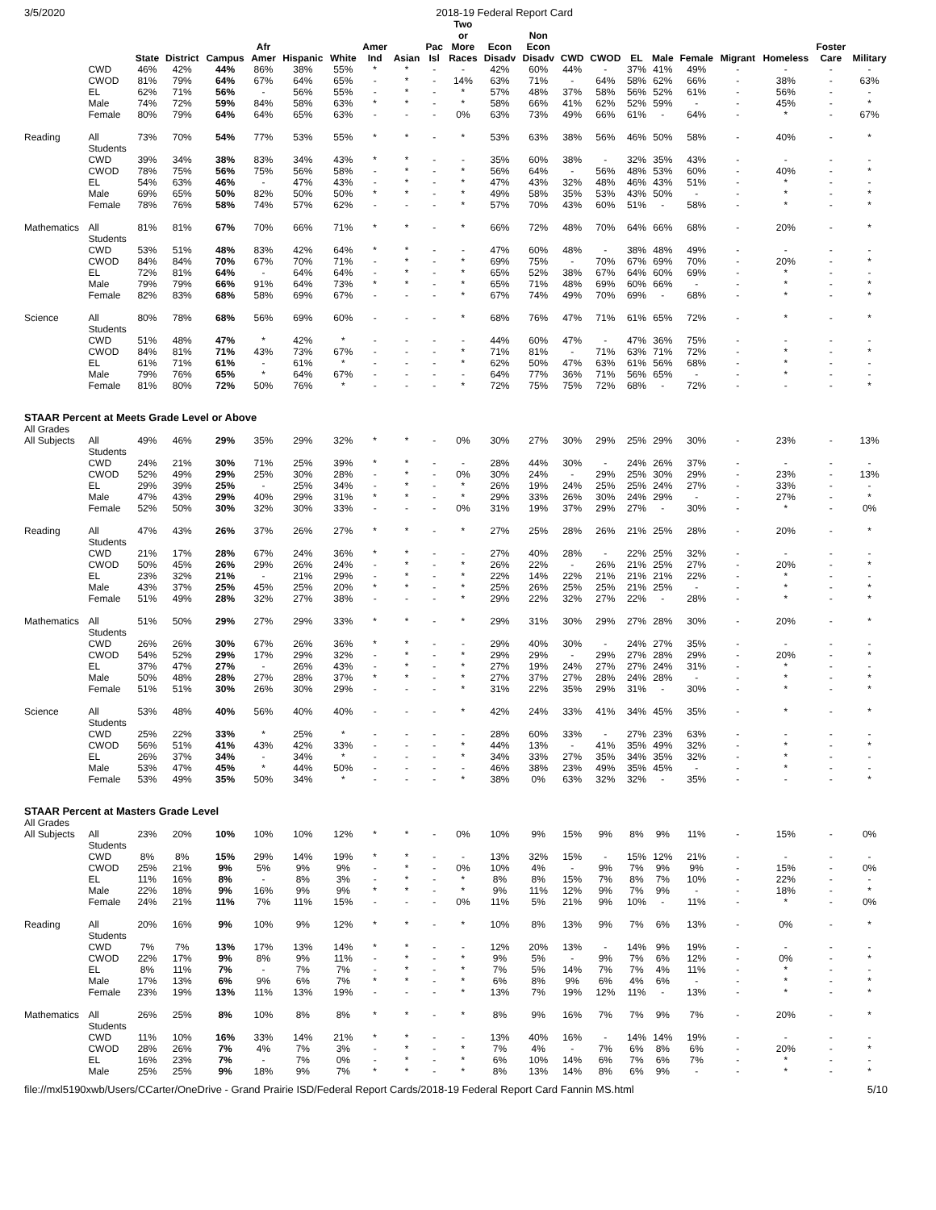3/5/2020 2018-19 Federal Report Card
| | | State | District | Campus | Afr Amer | Hispanic | White | Amer Ind | Asian | Pac Isl | Two or More Races | Econ Disadv | Non Econ Disadv | CWD | CWOD | EL | Male | Female | Migrant | Homeless | Foster Care | Military |
| --- | --- | --- | --- | --- | --- | --- | --- | --- | --- | --- | --- | --- | --- | --- | --- | --- | --- | --- | --- | --- | --- | --- |
| | CWD | 46% | 42% | 44% | 86% | 38% | 55% | * | * | - | - | 42% | 60% | 44% | - | 37% | 41% | 49% | - | - | - | - |
| | CWOD | 81% | 79% | 64% | 67% | 64% | 65% | - | * | - | 14% | 63% | 71% | - | 64% | 58% | 62% | 66% | - | 38% | - | 63% |
| | EL | 62% | 71% | 56% | - | 56% | 55% | - | * | - | * | 57% | 48% | 37% | 58% | 56% | 52% | 61% | - | 56% | - | - |
| | Male | 74% | 72% | 59% | 84% | 58% | 63% | * | * | - | * | 58% | 66% | 41% | 62% | 52% | 59% | - | - | 45% | - | * |
| | Female | 80% | 79% | 64% | 64% | 65% | 63% | - | - | - | 0% | 63% | 73% | 49% | 66% | 61% | - | 64% | - | * | - | 67% |
| Reading | All Students | 73% | 70% | 54% | 77% | 53% | 55% | * | * | - | * | 53% | 63% | 38% | 56% | 46% | 50% | 58% | - | 40% | - | * |
| | CWD | 39% | 34% | 38% | 83% | 34% | 43% | * | * | - | - | 35% | 60% | 38% | - | 32% | 35% | 43% | - | - | - | - |
| | CWOD | 78% | 75% | 56% | 75% | 56% | 58% | - | * | - | * | 56% | 64% | - | 56% | 48% | 53% | 60% | - | 40% | - | * |
| | EL | 54% | 63% | 46% | - | 47% | 43% | - | * | - | * | 47% | 43% | 32% | 48% | 46% | 43% | 51% | - | * | - | - |
| | Male | 69% | 65% | 50% | 82% | 50% | 50% | * | * | - | * | 49% | 58% | 35% | 53% | 43% | 50% | - | - | * | - | * |
| | Female | 78% | 76% | 58% | 74% | 57% | 62% | - | - | - | * | 57% | 70% | 43% | 60% | 51% | - | 58% | - | * | - | * |
| Mathematics | All Students | 81% | 81% | 67% | 70% | 66% | 71% | * | * | - | * | 66% | 72% | 48% | 70% | 64% | 66% | 68% | - | 20% | - | * |
| | CWD | 53% | 51% | 48% | 83% | 42% | 64% | * | * | - | - | 47% | 60% | 48% | - | 38% | 48% | 49% | - | - | - | - |
| | CWOD | 84% | 84% | 70% | 67% | 70% | 71% | - | * | - | * | 69% | 75% | - | 70% | 67% | 69% | 70% | - | 20% | - | * |
| | EL | 72% | 81% | 64% | - | 64% | 64% | - | * | - | * | 65% | 52% | 38% | 67% | 64% | 60% | 69% | - | * | - | - |
| | Male | 79% | 79% | 66% | 91% | 64% | 73% | * | * | - | * | 65% | 71% | 48% | 69% | 60% | 66% | - | - | * | - | * |
| | Female | 82% | 83% | 68% | 58% | 69% | 67% | - | - | - | * | 67% | 74% | 49% | 70% | 69% | - | 68% | - | * | - | * |
| Science | All Students | 80% | 78% | 68% | 56% | 69% | 60% | - | - | - | * | 68% | 76% | 47% | 71% | 61% | 65% | 72% | - | * | - | * |
| | CWD | 51% | 48% | 47% | * | 42% | * | - | - | - | - | 44% | 60% | 47% | - | 47% | 36% | 75% | - | - | - | - |
| | CWOD | 84% | 81% | 71% | 43% | 73% | 67% | - | - | - | * | 71% | 81% | - | 71% | 63% | 71% | 72% | - | * | - | * |
| | EL | 61% | 71% | 61% | - | 61% | * | - | - | - | * | 62% | 50% | 47% | 63% | 61% | 56% | 68% | - | * | - | - |
| | Male | 79% | 76% | 65% | * | 64% | 67% | - | - | - | - | 64% | 77% | 36% | 71% | 56% | 65% | - | - | * | - | - |
| | Female | 81% | 80% | 72% | 50% | 76% | * | - | - | - | * | 72% | 75% | 75% | 72% | 68% | - | 72% | - | - | - | * |
| STAAR Percent at Meets Grade Level or Above | | | | | | | | | | | | | | | | | | | | | | |
| All Grades | | | | | | | | | | | | | | | | | | | | | | |
| All Subjects | All Students | 49% | 46% | 29% | 35% | 29% | 32% | * | * | - | 0% | 30% | 27% | 30% | 29% | 25% | 29% | 30% | - | 23% | - | 13% |
| | CWD | 24% | 21% | 30% | 71% | 25% | 39% | * | * | - | - | 28% | 44% | 30% | - | 24% | 26% | 37% | - | - | - | - |
| | CWOD | 52% | 49% | 29% | 25% | 30% | 28% | - | * | - | 0% | 30% | 24% | - | 29% | 25% | 30% | 29% | - | 23% | - | 13% |
| | EL | 29% | 39% | 25% | - | 25% | 34% | - | * | - | * | 26% | 19% | 24% | 25% | 25% | 24% | 27% | - | 33% | - | - |
| | Male | 47% | 43% | 29% | 40% | 29% | 31% | * | * | - | * | 29% | 33% | 26% | 30% | 24% | 29% | - | - | 27% | - | * |
| | Female | 52% | 50% | 30% | 32% | 30% | 33% | - | - | - | 0% | 31% | 19% | 37% | 29% | 27% | - | 30% | - | * | - | 0% |
| Reading | All Students | 47% | 43% | 26% | 37% | 26% | 27% | * | * | - | * | 27% | 25% | 28% | 26% | 21% | 25% | 28% | - | 20% | - | * |
| | CWD | 21% | 17% | 28% | 67% | 24% | 36% | * | * | - | - | 27% | 40% | 28% | - | 22% | 25% | 32% | - | - | - | - |
| | CWOD | 50% | 45% | 26% | 29% | 26% | 24% | - | * | - | * | 26% | 22% | - | 26% | 21% | 25% | 27% | - | 20% | - | * |
| | EL | 23% | 32% | 21% | - | 21% | 29% | - | * | - | * | 22% | 14% | 22% | 21% | 21% | 21% | 22% | - | * | - | - |
| | Male | 43% | 37% | 25% | 45% | 25% | 20% | * | * | - | * | 25% | 26% | 25% | 25% | 21% | 25% | - | - | * | - | * |
| | Female | 51% | 49% | 28% | 32% | 27% | 38% | - | - | - | * | 29% | 22% | 32% | 27% | 22% | - | 28% | - | * | - | * |
| Mathematics | All Students | 51% | 50% | 29% | 27% | 29% | 33% | * | * | - | * | 29% | 31% | 30% | 29% | 27% | 28% | 30% | - | 20% | - | * |
| | CWD | 26% | 26% | 30% | 67% | 26% | 36% | * | * | - | - | 29% | 40% | 30% | - | 24% | 27% | 35% | - | - | - | - |
| | CWOD | 54% | 52% | 29% | 17% | 29% | 32% | - | * | - | * | 29% | 29% | - | 29% | 27% | 28% | 29% | - | 20% | - | * |
| | EL | 37% | 47% | 27% | - | 26% | 43% | - | * | - | * | 27% | 19% | 24% | 27% | 27% | 24% | 31% | - | * | - | - |
| | Male | 50% | 48% | 28% | 27% | 28% | 37% | * | * | - | * | 27% | 37% | 27% | 28% | 24% | 28% | - | - | * | - | * |
| | Female | 51% | 51% | 30% | 26% | 30% | 29% | - | - | - | * | 31% | 22% | 35% | 29% | 31% | - | 30% | - | * | - | * |
| Science | All Students | 53% | 48% | 40% | 56% | 40% | 40% | - | - | - | * | 42% | 24% | 33% | 41% | 34% | 45% | 35% | - | * | - | * |
| | CWD | 25% | 22% | 33% | * | 25% | * | - | - | - | - | 28% | 60% | 33% | - | 27% | 23% | 63% | - | - | - | - |
| | CWOD | 56% | 51% | 41% | 43% | 42% | 33% | - | - | - | * | 44% | 13% | - | 41% | 35% | 49% | 32% | - | * | - | * |
| | EL | 26% | 37% | 34% | - | 34% | * | - | - | - | * | 34% | 33% | 27% | 35% | 34% | 35% | 32% | - | * | - | - |
| | Male | 53% | 47% | 45% | * | 44% | 50% | - | - | - | - | 46% | 38% | 23% | 49% | 35% | 45% | - | - | * | - | - |
| | Female | 53% | 49% | 35% | 50% | 34% | * | - | - | - | * | 38% | 0% | 63% | 32% | 32% | - | 35% | - | - | - | * |
| STAAR Percent at Masters Grade Level | | | | | | | | | | | | | | | | | | | | | | |
| All Grades | | | | | | | | | | | | | | | | | | | | | | |
| All Subjects | All Students | 23% | 20% | 10% | 10% | 10% | 12% | * | * | - | 0% | 10% | 9% | 15% | 9% | 8% | 9% | 11% | - | 15% | - | 0% |
| | CWD | 8% | 8% | 15% | 29% | 14% | 19% | * | * | - | - | 13% | 32% | 15% | - | 15% | 12% | 21% | - | - | - | - |
| | CWOD | 25% | 21% | 9% | 5% | 9% | 9% | - | * | - | 0% | 10% | 4% | - | 9% | 7% | 9% | 9% | - | 15% | - | 0% |
| | EL | 11% | 16% | 8% | - | 8% | 3% | - | * | - | * | 8% | 8% | 15% | 7% | 8% | 7% | 10% | - | 22% | - | - |
| | Male | 22% | 18% | 9% | 16% | 9% | 9% | * | * | - | * | 9% | 11% | 12% | 9% | 7% | 9% | - | - | 18% | - | * |
| | Female | 24% | 21% | 11% | 7% | 11% | 15% | - | - | - | 0% | 11% | 5% | 21% | 9% | 10% | - | 11% | - | * | - | 0% |
| Reading | All Students | 20% | 16% | 9% | 10% | 9% | 12% | * | * | - | * | 10% | 8% | 13% | 9% | 7% | 6% | 13% | - | 0% | - | * |
| | CWD | 7% | 7% | 13% | 17% | 13% | 14% | * | * | - | - | 12% | 20% | 13% | - | 14% | 9% | 19% | - | - | - | - |
| | CWOD | 22% | 17% | 9% | 8% | 9% | 11% | - | * | - | * | 9% | 5% | - | 9% | 7% | 6% | 12% | - | 0% | - | * |
| | EL | 8% | 11% | 7% | - | 7% | 7% | - | * | - | * | 7% | 5% | 14% | 7% | 7% | 4% | 11% | - | * | - | - |
| | Male | 17% | 13% | 6% | 9% | 6% | 7% | * | * | - | * | 6% | 8% | 9% | 6% | 4% | 6% | - | - | * | - | * |
| | Female | 23% | 19% | 13% | 11% | 13% | 19% | - | - | - | * | 13% | 7% | 19% | 12% | 11% | - | 13% | - | * | - | * |
| Mathematics | All Students | 26% | 25% | 8% | 10% | 8% | 8% | * | * | - | * | 8% | 9% | 16% | 7% | 7% | 9% | 7% | - | 20% | - | * |
| | CWD | 11% | 10% | 16% | 33% | 14% | 21% | * | * | - | - | 13% | 40% | 16% | - | 14% | 14% | 19% | - | - | - | - |
| | CWOD | 28% | 26% | 7% | 4% | 7% | 3% | - | * | - | * | 7% | 4% | - | 7% | 6% | 8% | 6% | - | 20% | - | * |
| | EL | 16% | 23% | 7% | - | 7% | 0% | - | * | - | * | 6% | 10% | 14% | 6% | 7% | 6% | 7% | - | * | - | - |
| | Male | 25% | 25% | 9% | 18% | 9% | 7% | * | * | - | * | 8% | 13% | 14% | 8% | 6% | 9% | - | - | * | - | * |
file://mxl5190xwb/Users/CCarter/OneDrive - Grand Prairie ISD/Federal Report Cards/2018-19 Federal Report Card Fannin MS.html 5/10